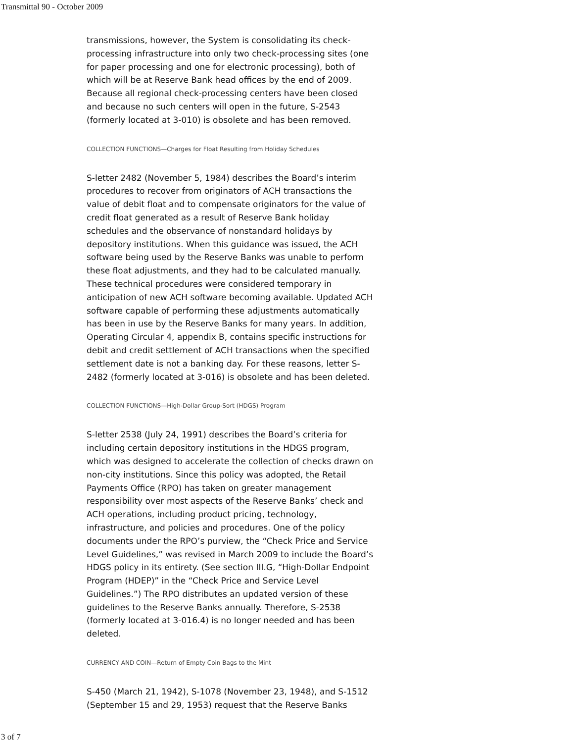Transmittal 90 - October 2009
transmissions, however, the System is consolidating its check-processing infrastructure into only two check-processing sites (one for paper processing and one for electronic processing), both of which will be at Reserve Bank head offices by the end of 2009. Because all regional check-processing centers have been closed and because no such centers will open in the future, S-2543 (formerly located at 3-010) is obsolete and has been removed.
COLLECTION FUNCTIONS—Charges for Float Resulting from Holiday Schedules
S-letter 2482 (November 5, 1984) describes the Board’s interim procedures to recover from originators of ACH transactions the value of debit float and to compensate originators for the value of credit float generated as a result of Reserve Bank holiday schedules and the observance of nonstandard holidays by depository institutions. When this guidance was issued, the ACH software being used by the Reserve Banks was unable to perform these float adjustments, and they had to be calculated manually. These technical procedures were considered temporary in anticipation of new ACH software becoming available. Updated ACH software capable of performing these adjustments automatically has been in use by the Reserve Banks for many years. In addition, Operating Circular 4, appendix B, contains specific instructions for debit and credit settlement of ACH transactions when the specified settlement date is not a banking day. For these reasons, letter S-2482 (formerly located at 3-016) is obsolete and has been deleted.
COLLECTION FUNCTIONS—High-Dollar Group-Sort (HDGS) Program
S-letter 2538 (July 24, 1991) describes the Board’s criteria for including certain depository institutions in the HDGS program, which was designed to accelerate the collection of checks drawn on non-city institutions. Since this policy was adopted, the Retail Payments Office (RPO) has taken on greater management responsibility over most aspects of the Reserve Banks’ check and ACH operations, including product pricing, technology, infrastructure, and policies and procedures. One of the policy documents under the RPO’s purview, the “Check Price and Service Level Guidelines,” was revised in March 2009 to include the Board’s HDGS policy in its entirety. (See section III.G, “High-Dollar Endpoint Program (HDEP)” in the “Check Price and Service Level Guidelines.”) The RPO distributes an updated version of these guidelines to the Reserve Banks annually. Therefore, S-2538 (formerly located at 3-016.4) is no longer needed and has been deleted.
CURRENCY AND COIN—Return of Empty Coin Bags to the Mint
S-450 (March 21, 1942), S-1078 (November 23, 1948), and S-1512 (September 15 and 29, 1953) request that the Reserve Banks
3 of 7